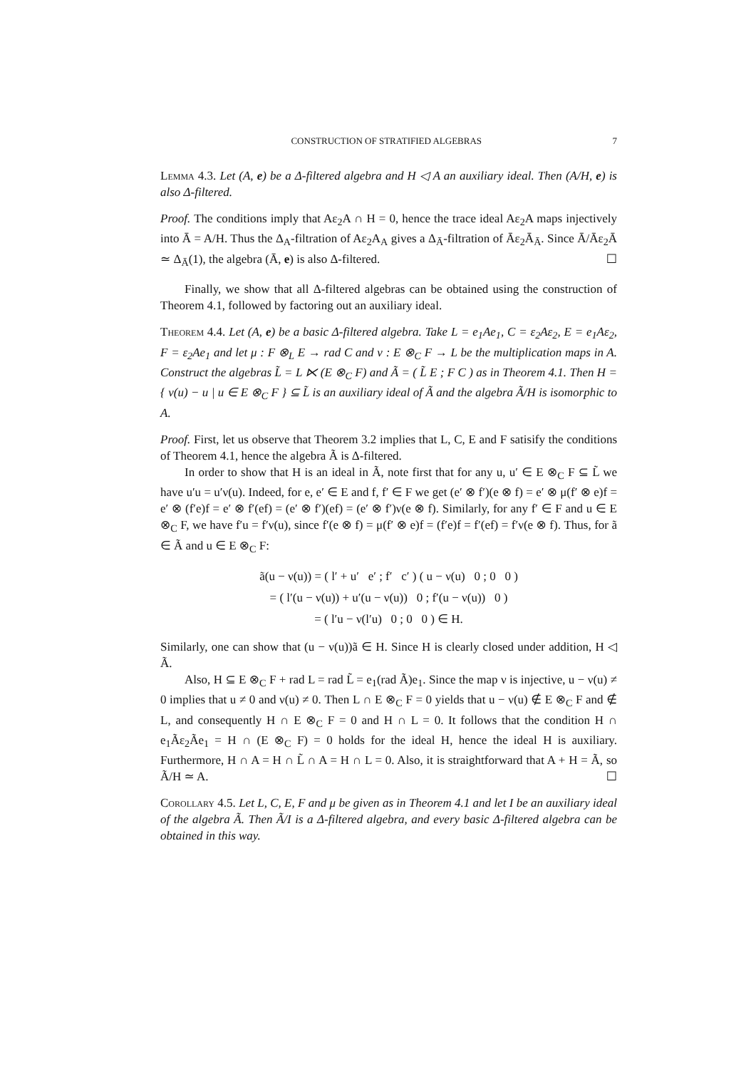CONSTRUCTION OF STRATIFIED ALGEBRAS 7
Lemma 4.3. Let (A, e) be a Δ-filtered algebra and H ◁ A an auxiliary ideal. Then (A/H, e) is also Δ-filtered.
Proof. The conditions imply that Aε<sub>2</sub>A ∩ H = 0, hence the trace ideal Aε<sub>2</sub>A maps injectively into Ā = A/H. Thus the Δ<sub>A</sub>-filtration of Aε<sub>2</sub>A<sub>A</sub> gives a Δ<sub>Ā</sub>-filtration of Āε<sub>2</sub>Ā<sub>Ā</sub>. Since Ā/Āε<sub>2</sub>Ā ≃ Δ<sub>Ā</sub>(1), the algebra (Ā, e) is also Δ-filtered. ☐
Finally, we show that all Δ-filtered algebras can be obtained using the construction of Theorem 4.1, followed by factoring out an auxiliary ideal.
Theorem 4.4. Let (A, e) be a basic Δ-filtered algebra. Take L = e<sub>1</sub>Ae<sub>1</sub>, C = ε<sub>2</sub>Aε<sub>2</sub>, E = e<sub>1</sub>Aε<sub>2</sub>, F = ε<sub>2</sub>Ae<sub>1</sub> and let μ : F ⊗<sub>L</sub> E → rad C and ν : E ⊗<sub>C</sub> F → L be the multiplication maps in A. Construct the algebras L̃ = L ⋉ (E ⊗<sub>C</sub> F) and Ã = ( L̃ E ; F C ) as in Theorem 4.1. Then H = { ν(u) − u | u ∈ E ⊗<sub>C</sub> F } ⊆ L̃ is an auxiliary ideal of Ã and the algebra Ã/H is isomorphic to A.
Proof. First, let us observe that Theorem 3.2 implies that L, C, E and F satisify the conditions of Theorem 4.1, hence the algebra Ã is Δ-filtered.
In order to show that H is an ideal in Ã, note first that for any u, u′ ∈ E ⊗<sub>C</sub> F ⊆ L̃ we have u′u = u′ν(u). Indeed, for e, e′ ∈ E and f, f′ ∈ F we get (e′ ⊗ f′)(e ⊗ f) = e′ ⊗ μ(f′ ⊗ e)f = e′ ⊗ (f′e)f = e′ ⊗ f′(ef) = (e′ ⊗ f′)(ef) = (e′ ⊗ f′)ν(e ⊗ f). Similarly, for any f′ ∈ F and u ∈ E ⊗<sub>C</sub> F, we have f′u = f′ν(u), since f′(e ⊗ f) = μ(f′ ⊗ e)f = (f′e)f = f′(ef) = f′ν(e ⊗ f). Thus, for ã ∈ Ã and u ∈ E ⊗<sub>C</sub> F:
ã(u − ν(u)) = ( l′ + u′ e′ ; f′ c′ ) ( u − ν(u) 0 ; 0 0 )
= ( l′(u − ν(u)) + u′(u − ν(u)) 0 ; f′(u − ν(u)) 0 )
= ( l′u − ν(l′u) 0 ; 0 0 ) ∈ H.
Similarly, one can show that (u − ν(u))ã ∈ H. Since H is clearly closed under addition, H ◁ Ã.
Also, H ⊆ E ⊗<sub>C</sub> F + rad L = rad L̃ = e<sub>1</sub>(rad Ã)e<sub>1</sub>. Since the map ν is injective, u − ν(u) ≠ 0 implies that u ≠ 0 and ν(u) ≠ 0. Then L ∩ E ⊗<sub>C</sub> F = 0 yields that u − ν(u) ∉ E ⊗<sub>C</sub> F and ∉ L, and consequently H ∩ E ⊗<sub>C</sub> F = 0 and H ∩ L = 0. It follows that the condition H ∩ e<sub>1</sub>Ãε<sub>2</sub>Ãe<sub>1</sub> = H ∩ (E ⊗<sub>C</sub> F) = 0 holds for the ideal H, hence the ideal H is auxiliary. Furthermore, H ∩ A = H ∩ L̃ ∩ A = H ∩ L = 0. Also, it is straightforward that A + H = Ã, so Ã/H ≃ A. ☐
Corollary 4.5. Let L, C, E, F and μ be given as in Theorem 4.1 and let I be an auxiliary ideal of the algebra Ã. Then Ã/I is a Δ-filtered algebra, and every basic Δ-filtered algebra can be obtained in this way.